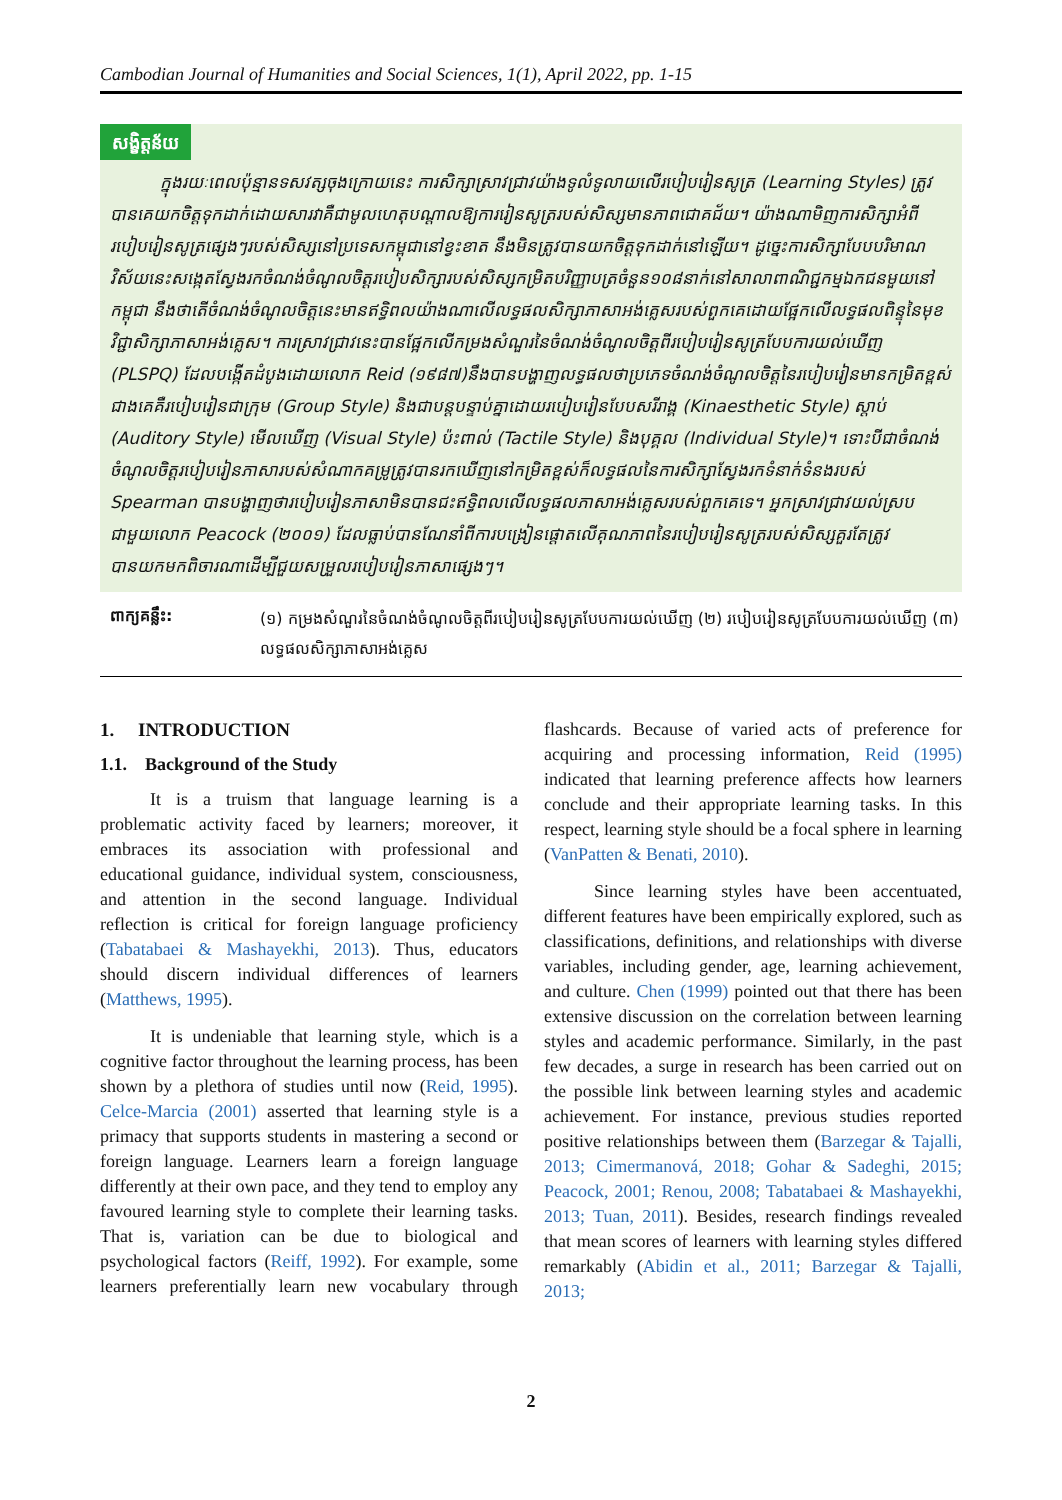Cambodian Journal of Humanities and Social Sciences, 1(1), April 2022, pp. 1-15
សង្ខិត្តន័យ
ក្នុងរយៈពេលប៉ុន្មានទសវត្សចុងក្រោយនេះ ការសិក្សាស្រាវជ្រាវយ៉ាងទូលំទូលាយលើរបៀបរៀនសូត្រ (Learning Styles) ត្រូវបានគេយកចិត្តទុកដាក់ដោយសារវាគឺជាមូលហេតុបណ្តាលឱ្យការរៀនសូត្ររបស់សិស្សមានភាពជោគជ័យ។ យ៉ាងណាមិញការសិក្សាអំពីរបៀបរៀនសូត្រផ្សេងៗរបស់សិស្សនៅប្រទេសកម្ពុជានៅខ្វះខាត នឹងមិនត្រូវបានយកចិត្តទុកដាក់នៅឡើយ។ ដូច្នេះការសិក្សាបែបបរិមាណវិស័យនេះសង្កេតស្វែងរកចំណង់ចំណូលចិត្តរបៀបសិក្សារបស់សិស្សកម្រិតបរិញ្ញាបត្រចំនួន១០៨នាក់នៅសាលាពាណិជ្ជកម្មឯកជនមួយនៅកម្ពុជា នឹងថាតើចំណង់ចំណូលចិត្តនេះមានឥទ្ធិពលយ៉ាងណាលើលទ្ធផលសិក្សាភាសាអង់គ្លេសរបស់ពួកគេដោយផ្អែកលើលទ្ធផលពិន្ទុនៃមុខវិជ្ជាសិក្សាភាសាអង់គ្លេស។ ការស្រាវជ្រាវនេះបានផ្អែកលើកម្រងសំណួរនៃចំណង់ចំណូលចិត្តពីរបៀបរៀនសូត្របែបការយល់ឃើញ (PLSPQ) ដែលបង្កើតដំបូងដោយលោក Reid (១៩៨៧)នឹងបានបង្ហាញលទ្ធផលថាប្រភេទចំណង់ចំណូលចិត្តនៃរបៀបរៀនមានកម្រិតខ្ពស់ជាងគេគឺរបៀបរៀនជាក្រុម (Group Style) និងជាបន្តបន្ទាប់គ្នាដោយរបៀបរៀនបែបសរីរាង្គ (Kinaesthetic Style) ស្តាប់ (Auditory Style) មើលឃើញ (Visual Style) ប៉ះពាល់ (Tactile Style) និងបុគ្គល (Individual Style)។ ទោះបីជាចំណង់ចំណូលចិត្តរបៀបរៀនភាសារបស់សំណាកគម្រូត្រូវបានរកឃើញនៅកម្រិតខ្ពស់ក៏លទ្ធផលនៃការសិក្សាស្វែងរកទំនាក់ទំនងរបស់ Spearman បានបង្ហាញថារបៀបរៀនភាសាមិនបានជះឥទ្ធិពលលើលទ្ធផលភាសាអង់គ្លេសរបស់ពួកគេទេ។ អ្នកស្រាវជ្រាវយល់ស្របជាមួយលោក Peacock (២០០១) ដែលធ្លាប់បានណែនាំពីការបង្រៀនផ្តោតលើគុណភាពនៃរបៀបរៀនសូត្ររបស់សិស្សគួរតែត្រូវបានយកមកពិចារណាដើម្បីជួយសម្រួលរបៀបរៀនភាសាផ្សេងៗ។
ពាក្យគន្លឹះ: (១) កម្រងសំណួរនៃចំណង់ចំណូលចិត្តពីរបៀបរៀនសូត្របែបការយល់ឃើញ (២) របៀបរៀនសូត្របែបការយល់ឃើញ (៣) លទ្ធផលសិក្សាភាសាអង់គ្លេស
1. INTRODUCTION
1.1. Background of the Study
It is a truism that language learning is a problematic activity faced by learners; moreover, it embraces its association with professional and educational guidance, individual system, consciousness, and attention in the second language. Individual reflection is critical for foreign language proficiency (Tabatabaei & Mashayekhi, 2013). Thus, educators should discern individual differences of learners (Matthews, 1995).
It is undeniable that learning style, which is a cognitive factor throughout the learning process, has been shown by a plethora of studies until now (Reid, 1995). Celce-Marcia (2001) asserted that learning style is a primacy that supports students in mastering a second or foreign language. Learners learn a foreign language differently at their own pace, and they tend to employ any favoured learning style to complete their learning tasks. That is, variation can be due to biological and psychological factors (Reiff, 1992). For example, some learners preferentially learn new vocabulary through flashcards. Because of varied acts of preference for acquiring and processing information, Reid (1995) indicated that learning preference affects how learners conclude and their appropriate learning tasks. In this respect, learning style should be a focal sphere in learning (VanPatten & Benati, 2010).
Since learning styles have been accentuated, different features have been empirically explored, such as classifications, definitions, and relationships with diverse variables, including gender, age, learning achievement, and culture. Chen (1999) pointed out that there has been extensive discussion on the correlation between learning styles and academic performance. Similarly, in the past few decades, a surge in research has been carried out on the possible link between learning styles and academic achievement. For instance, previous studies reported positive relationships between them (Barzegar & Tajalli, 2013; Cimermanová, 2018; Gohar & Sadeghi, 2015; Peacock, 2001; Renou, 2008; Tabatabaei & Mashayekhi, 2013; Tuan, 2011). Besides, research findings revealed that mean scores of learners with learning styles differed remarkably (Abidin et al., 2011; Barzegar & Tajalli, 2013;
2